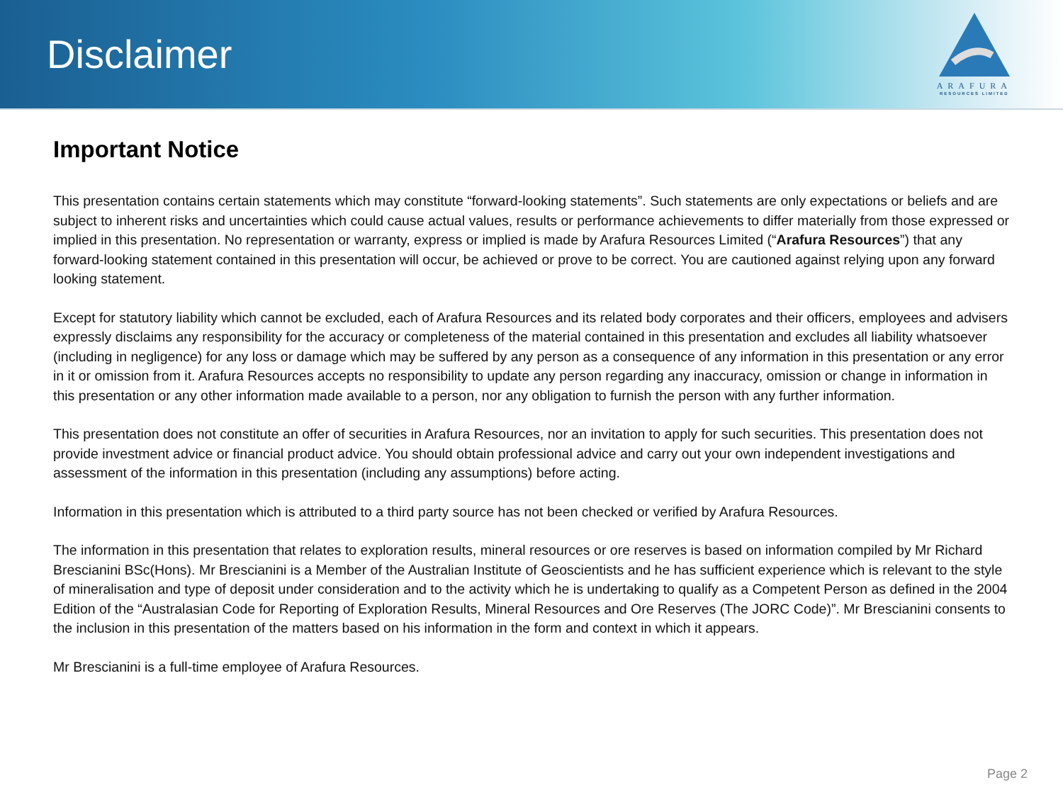Disclaimer
ARAFURA
RESOURCES LIMITED
Important Notice
This presentation contains certain statements which may constitute “forward-looking statements”. Such statements are only expectations or beliefs and are subject to inherent risks and uncertainties which could cause actual values, results or performance achievements to differ materially from those expressed or implied in this presentation. No representation or warranty, express or implied is made by Arafura Resources Limited (“Arafura Resources”) that any forward-looking statement contained in this presentation will occur, be achieved or prove to be correct. You are cautioned against relying upon any forward looking statement.
Except for statutory liability which cannot be excluded, each of Arafura Resources and its related body corporates and their officers, employees and advisers expressly disclaims any responsibility for the accuracy or completeness of the material contained in this presentation and excludes all liability whatsoever (including in negligence) for any loss or damage which may be suffered by any person as a consequence of any information in this presentation or any error in it or omission from it. Arafura Resources accepts no responsibility to update any person regarding any inaccuracy, omission or change in information in this presentation or any other information made available to a person, nor any obligation to furnish the person with any further information.
This presentation does not constitute an offer of securities in Arafura Resources, nor an invitation to apply for such securities. This presentation does not provide investment advice or financial product advice. You should obtain professional advice and carry out your own independent investigations and assessment of the information in this presentation (including any assumptions) before acting.
Information in this presentation which is attributed to a third party source has not been checked or verified by Arafura Resources.
The information in this presentation that relates to exploration results, mineral resources or ore reserves is based on information compiled by Mr Richard Brescianini BSc(Hons). Mr Brescianini is a Member of the Australian Institute of Geoscientists and he has sufficient experience which is relevant to the style of mineralisation and type of deposit under consideration and to the activity which he is undertaking to qualify as a Competent Person as defined in the 2004 Edition of the “Australasian Code for Reporting of Exploration Results, Mineral Resources and Ore Reserves (The JORC Code)”. Mr Brescianini consents to the inclusion in this presentation of the matters based on his information in the form and context in which it appears.
Mr Brescianini is a full-time employee of Arafura Resources.
Page 2